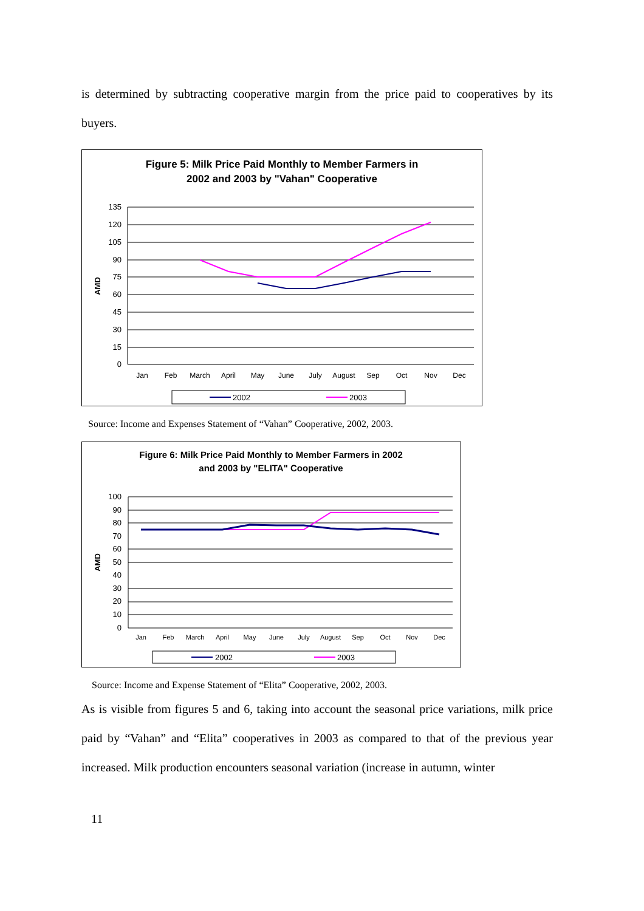is determined by subtracting cooperative margin from the price paid to cooperatives by its buyers.
Figure 5: Milk Price Paid Monthly to Member Farmers in
2002 and 2003 by "Vahan" Cooperative
135
120
105
90
75
60
45
30
15
0
AMD
Jan
Feb
March
April
May
June
July
August
Sep
Oct
Nov
Dec
2002
2003
Source: Income and Expenses Statement of “Vahan” Cooperative, 2002, 2003.
Figure 6: Milk Price Paid Monthly to Member Farmers in 2002
and 2003 by "ELITA" Cooperative
100
90
80
70
60
50
40
30
20
10
0
AMD
Jan
Feb
March
April
May
June
July
August
Sep
Oct
Nov
Dec
2002
2003
Source: Income and Expense Statement of “Elita” Cooperative, 2002, 2003.
As is visible from figures 5 and 6, taking into account the seasonal price variations, milk price paid by “Vahan” and “Elita” cooperatives in 2003 as compared to that of the previous year increased. Milk production encounters seasonal variation (increase in autumn, winter
11